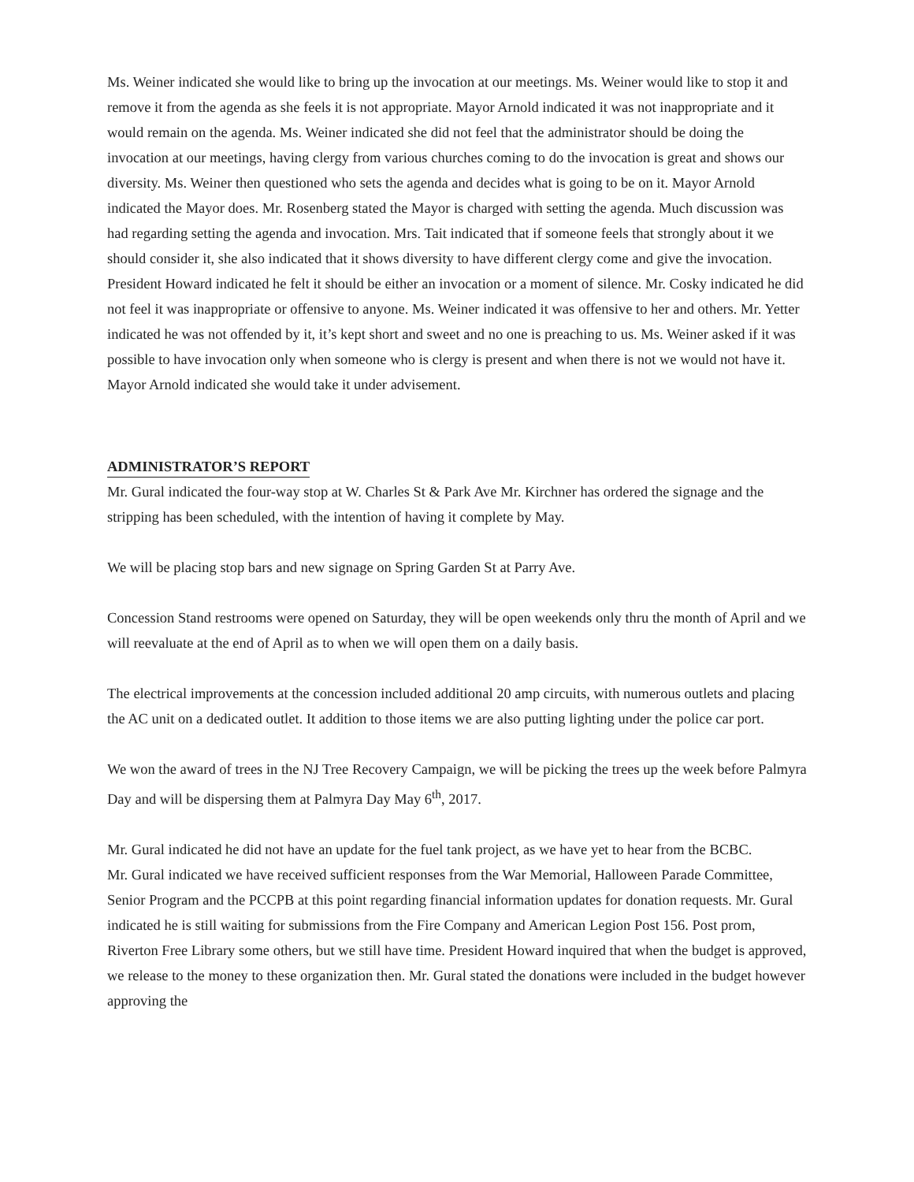Ms. Weiner indicated she would like to bring up the invocation at our meetings. Ms. Weiner would like to stop it and remove it from the agenda as she feels it is not appropriate. Mayor Arnold indicated it was not inappropriate and it would remain on the agenda. Ms. Weiner indicated she did not feel that the administrator should be doing the invocation at our meetings, having clergy from various churches coming to do the invocation is great and shows our diversity. Ms. Weiner then questioned who sets the agenda and decides what is going to be on it. Mayor Arnold indicated the Mayor does. Mr. Rosenberg stated the Mayor is charged with setting the agenda. Much discussion was had regarding setting the agenda and invocation. Mrs. Tait indicated that if someone feels that strongly about it we should consider it, she also indicated that it shows diversity to have different clergy come and give the invocation. President Howard indicated he felt it should be either an invocation or a moment of silence. Mr. Cosky indicated he did not feel it was inappropriate or offensive to anyone. Ms. Weiner indicated it was offensive to her and others. Mr. Yetter indicated he was not offended by it, it’s kept short and sweet and no one is preaching to us. Ms. Weiner asked if it was possible to have invocation only when someone who is clergy is present and when there is not we would not have it. Mayor Arnold indicated she would take it under advisement.
ADMINISTRATOR’S REPORT
Mr. Gural indicated the four-way stop at W. Charles St & Park Ave Mr. Kirchner has ordered the signage and the stripping has been scheduled, with the intention of having it complete by May.
We will be placing stop bars and new signage on Spring Garden St at Parry Ave.
Concession Stand restrooms were opened on Saturday, they will be open weekends only thru the month of April and we will reevaluate at the end of April as to when we will open them on a daily basis.
The electrical improvements at the concession included additional 20 amp circuits, with numerous outlets and placing the AC unit on a dedicated outlet. It addition to those items we are also putting lighting under the police car port.
We won the award of trees in the NJ Tree Recovery Campaign, we will be picking the trees up the week before Palmyra Day and will be dispersing them at Palmyra Day May 6<sup>th</sup>, 2017.
Mr. Gural indicated he did not have an update for the fuel tank project, as we have yet to hear from the BCBC.
Mr. Gural indicated we have received sufficient responses from the War Memorial, Halloween Parade Committee, Senior Program and the PCCPB at this point regarding financial information updates for donation requests. Mr. Gural indicated he is still waiting for submissions from the Fire Company and American Legion Post 156. Post prom, Riverton Free Library some others, but we still have time. President Howard inquired that when the budget is approved, we release to the money to these organization then. Mr. Gural stated the donations were included in the budget however approving the